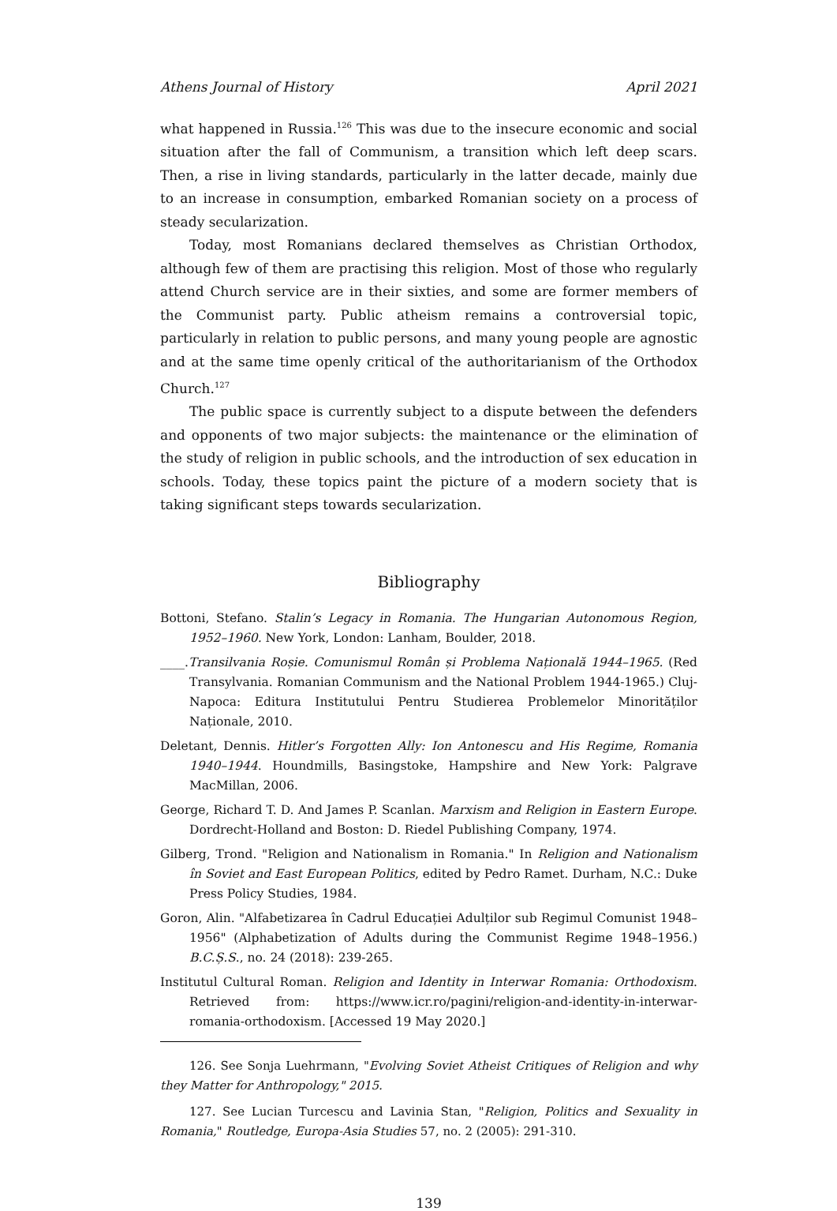Athens Journal of History April 2021
what happened in Russia.<sup>126</sup> This was due to the insecure economic and social situation after the fall of Communism, a transition which left deep scars. Then, a rise in living standards, particularly in the latter decade, mainly due to an increase in consumption, embarked Romanian society on a process of steady secularization.
Today, most Romanians declared themselves as Christian Orthodox, although few of them are practising this religion. Most of those who regularly attend Church service are in their sixties, and some are former members of the Communist party. Public atheism remains a controversial topic, particularly in relation to public persons, and many young people are agnostic and at the same time openly critical of the authoritarianism of the Orthodox Church.<sup>127</sup>
The public space is currently subject to a dispute between the defenders and opponents of two major subjects: the maintenance or the elimination of the study of religion in public schools, and the introduction of sex education in schools. Today, these topics paint the picture of a modern society that is taking significant steps towards secularization.
Bibliography
Bottoni, Stefano. Stalin’s Legacy in Romania. The Hungarian Autonomous Region, 1952–1960. New York, London: Lanham, Boulder, 2018.
____.Transilvania Roșie. Comunismul Român și Problema Națională 1944–1965. (Red Transylvania. Romanian Communism and the National Problem 1944-1965.) Cluj-Napoca: Editura Institutului Pentru Studierea Problemelor Minorităților Naționale, 2010.
Deletant, Dennis. Hitler’s Forgotten Ally: Ion Antonescu and His Regime, Romania 1940–1944. Houndmills, Basingstoke, Hampshire and New York: Palgrave MacMillan, 2006.
George, Richard T. D. And James P. Scanlan. Marxism and Religion in Eastern Europe. Dordrecht-Holland and Boston: D. Riedel Publishing Company, 1974.
Gilberg, Trond. "Religion and Nationalism in Romania." In Religion and Nationalism în Soviet and East European Politics, edited by Pedro Ramet. Durham, N.C.: Duke Press Policy Studies, 1984.
Goron, Alin. "Alfabetizarea în Cadrul Educației Adulților sub Regimul Comunist 1948–1956" (Alphabetization of Adults during the Communist Regime 1948–1956.) B.C.Ș.S., no. 24 (2018): 239-265.
Institutul Cultural Roman. Religion and Identity in Interwar Romania: Orthodoxism. Retrieved from: https://www.icr.ro/pagini/religion-and-identity-in-interwar-romania-orthodoxism. [Accessed 19 May 2020.]
126. See Sonja Luehrmann, "Evolving Soviet Atheist Critiques of Religion and why they Matter for Anthropology," 2015.
127. See Lucian Turcescu and Lavinia Stan, "Religion, Politics and Sexuality in Romania," Routledge, Europa-Asia Studies 57, no. 2 (2005): 291-310.
139